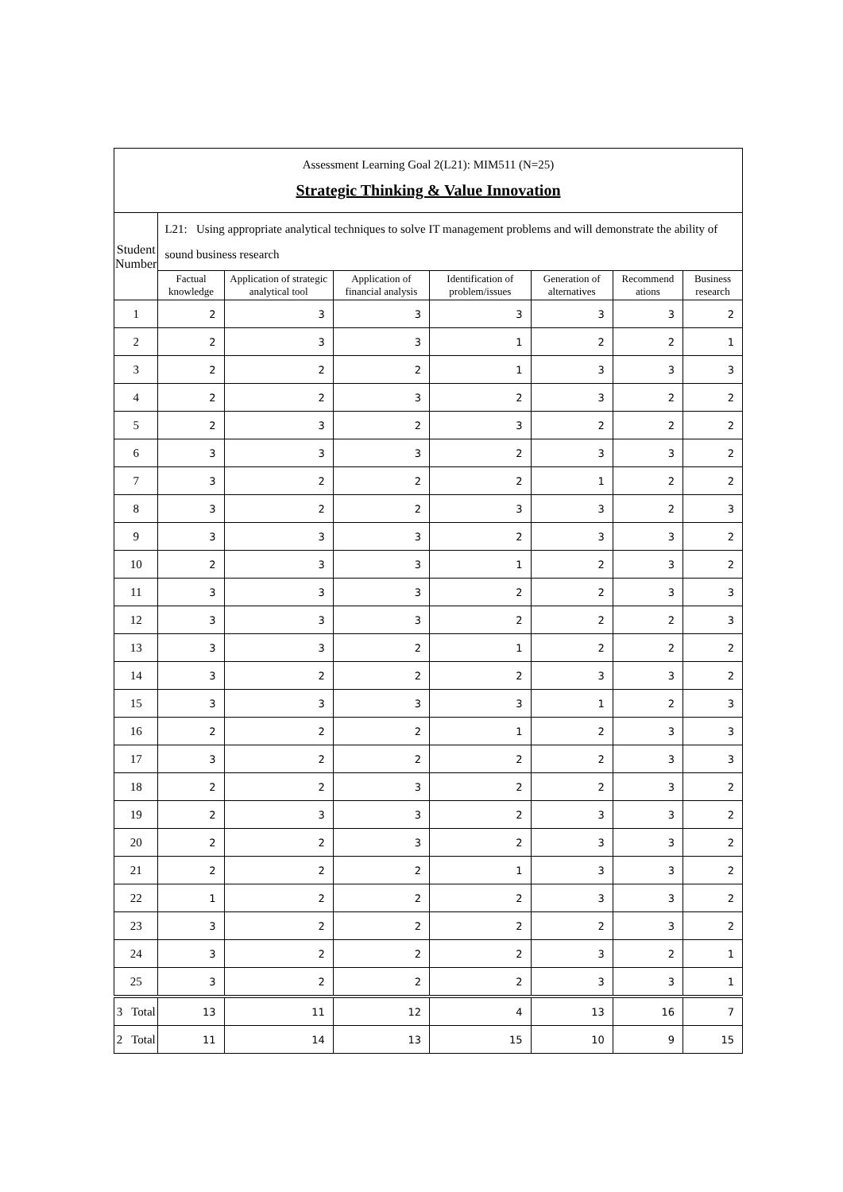| Assessment Learning Goal 2(L21): MIM511 (N=25) | | | | | | | |
| Strategic Thinking & Value Innovation | | | | | | | |
| Student Number | L21: Using appropriate analytical techniques to solve IT management problems and will demonstrate the ability of sound business research | | | | | | |
| | Factual knowledge | Application of strategic analytical tool | Application of financial analysis | Identification of problem/issues | Generation of alternatives | Recommend ations | Business research |
| 1 | 2 | 3 | 3 | 3 | 3 | 3 | 2 |
| 2 | 2 | 3 | 3 | 1 | 2 | 2 | 1 |
| 3 | 2 | 2 | 2 | 1 | 3 | 3 | 3 |
| 4 | 2 | 2 | 3 | 2 | 3 | 2 | 2 |
| 5 | 2 | 3 | 2 | 3 | 2 | 2 | 2 |
| 6 | 3 | 3 | 3 | 2 | 3 | 3 | 2 |
| 7 | 3 | 2 | 2 | 2 | 1 | 2 | 2 |
| 8 | 3 | 2 | 2 | 3 | 3 | 2 | 3 |
| 9 | 3 | 3 | 3 | 2 | 3 | 3 | 2 |
| 10 | 2 | 3 | 3 | 1 | 2 | 3 | 2 |
| 11 | 3 | 3 | 3 | 2 | 2 | 3 | 3 |
| 12 | 3 | 3 | 3 | 2 | 2 | 2 | 3 |
| 13 | 3 | 3 | 2 | 1 | 2 | 2 | 2 |
| 14 | 3 | 2 | 2 | 2 | 3 | 3 | 2 |
| 15 | 3 | 3 | 3 | 3 | 1 | 2 | 3 |
| 16 | 2 | 2 | 2 | 1 | 2 | 3 | 3 |
| 17 | 3 | 2 | 2 | 2 | 2 | 3 | 3 |
| 18 | 2 | 2 | 3 | 2 | 2 | 3 | 2 |
| 19 | 2 | 3 | 3 | 2 | 3 | 3 | 2 |
| 20 | 2 | 2 | 3 | 2 | 3 | 3 | 2 |
| 21 | 2 | 2 | 2 | 1 | 3 | 3 | 2 |
| 22 | 1 | 2 | 2 | 2 | 3 | 3 | 2 |
| 23 | 3 | 2 | 2 | 2 | 2 | 3 | 2 |
| 24 | 3 | 2 | 2 | 2 | 3 | 2 | 1 |
| 25 | 3 | 2 | 2 | 2 | 3 | 3 | 1 |
| 3 Total | 13 | 11 | 12 | 4 | 13 | 16 | 7 |
| 2 Total | 11 | 14 | 13 | 15 | 10 | 9 | 15 |